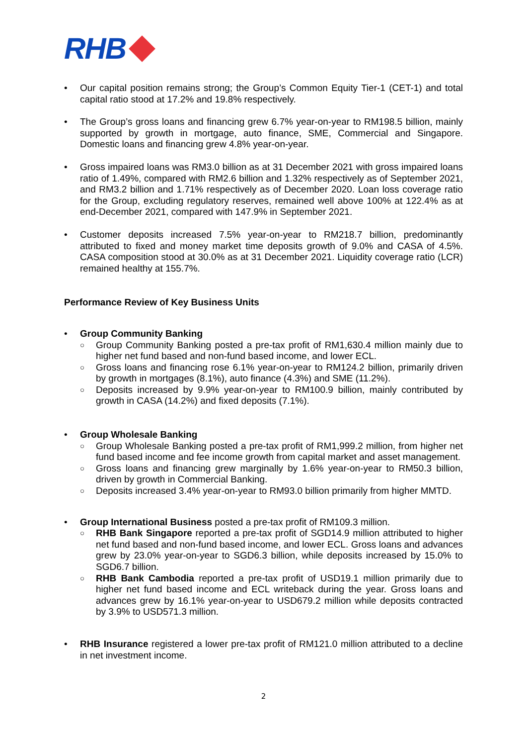RHB
• Our capital position remains strong; the Group’s Common Equity Tier-1 (CET-1) and total capital ratio stood at 17.2% and 19.8% respectively.
• The Group’s gross loans and financing grew 6.7% year-on-year to RM198.5 billion, mainly supported by growth in mortgage, auto finance, SME, Commercial and Singapore. Domestic loans and financing grew 4.8% year-on-year.
• Gross impaired loans was RM3.0 billion as at 31 December 2021 with gross impaired loans ratio of 1.49%, compared with RM2.6 billion and 1.32% respectively as of September 2021, and RM3.2 billion and 1.71% respectively as of December 2020. Loan loss coverage ratio for the Group, excluding regulatory reserves, remained well above 100% at 122.4% as at end-December 2021, compared with 147.9% in September 2021.
• Customer deposits increased 7.5% year-on-year to RM218.7 billion, predominantly attributed to fixed and money market time deposits growth of 9.0% and CASA of 4.5%. CASA composition stood at 30.0% as at 31 December 2021. Liquidity coverage ratio (LCR) remained healthy at 155.7%.
Performance Review of Key Business Units
• Group Community Banking
○ Group Community Banking posted a pre-tax profit of RM1,630.4 million mainly due to higher net fund based and non-fund based income, and lower ECL.
○ Gross loans and financing rose 6.1% year-on-year to RM124.2 billion, primarily driven by growth in mortgages (8.1%), auto finance (4.3%) and SME (11.2%).
○ Deposits increased by 9.9% year-on-year to RM100.9 billion, mainly contributed by growth in CASA (14.2%) and fixed deposits (7.1%).
• Group Wholesale Banking
○ Group Wholesale Banking posted a pre-tax profit of RM1,999.2 million, from higher net fund based income and fee income growth from capital market and asset management.
○ Gross loans and financing grew marginally by 1.6% year-on-year to RM50.3 billion, driven by growth in Commercial Banking.
○ Deposits increased 3.4% year-on-year to RM93.0 billion primarily from higher MMTD.
• Group International Business posted a pre-tax profit of RM109.3 million.
○ RHB Bank Singapore reported a pre-tax profit of SGD14.9 million attributed to higher net fund based and non-fund based income, and lower ECL. Gross loans and advances grew by 23.0% year-on-year to SGD6.3 billion, while deposits increased by 15.0% to SGD6.7 billion.
○ RHB Bank Cambodia reported a pre-tax profit of USD19.1 million primarily due to higher net fund based income and ECL writeback during the year. Gross loans and advances grew by 16.1% year-on-year to USD679.2 million while deposits contracted by 3.9% to USD571.3 million.
• RHB Insurance registered a lower pre-tax profit of RM121.0 million attributed to a decline in net investment income.
2